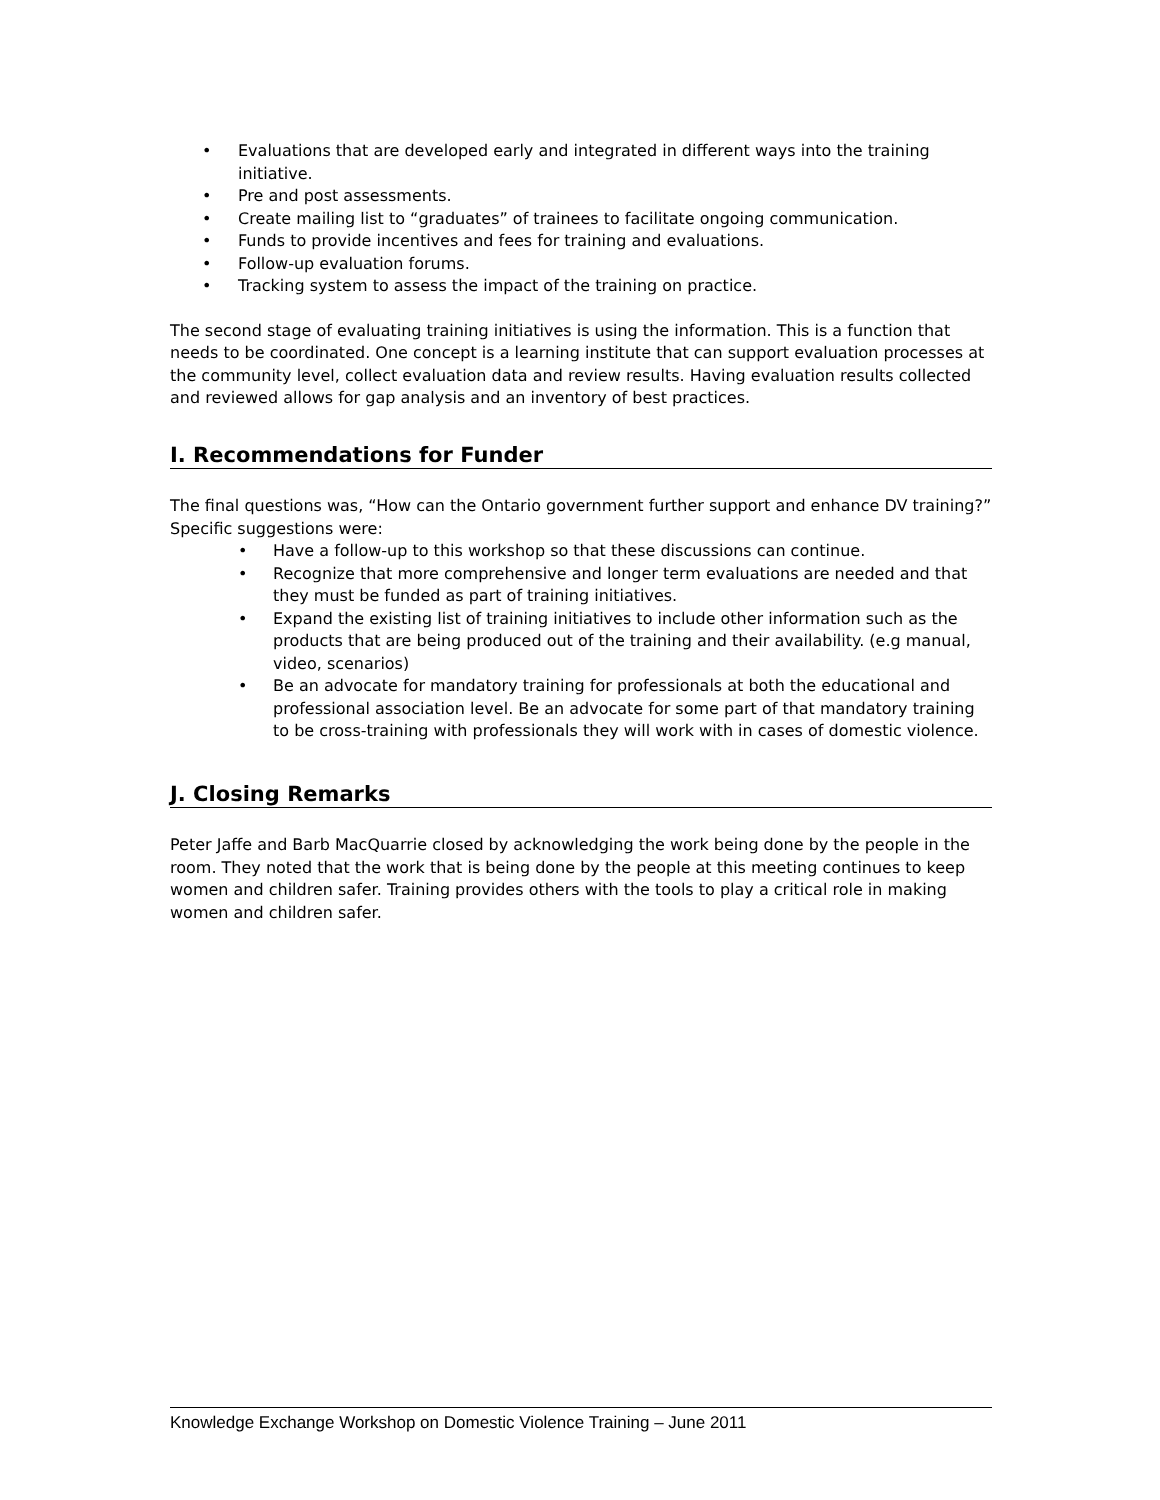• Evaluations that are developed early and integrated in different ways into the training initiative.
• Pre and post assessments.
• Create mailing list to “graduates” of trainees to facilitate ongoing communication.
• Funds to provide incentives and fees for training and evaluations.
• Follow-up evaluation forums.
• Tracking system to assess the impact of the training on practice.
The second stage of evaluating training initiatives is using the information. This is a function that needs to be coordinated. One concept is a learning institute that can support evaluation processes at the community level, collect evaluation data and review results. Having evaluation results collected and reviewed allows for gap analysis and an inventory of best practices.
I. Recommendations for Funder
The final questions was, “How can the Ontario government further support and enhance DV training?” Specific suggestions were:
• Have a follow-up to this workshop so that these discussions can continue.
• Recognize that more comprehensive and longer term evaluations are needed and that they must be funded as part of training initiatives.
• Expand the existing list of training initiatives to include other information such as the products that are being produced out of the training and their availability. (e.g manual, video, scenarios)
• Be an advocate for mandatory training for professionals at both the educational and professional association level. Be an advocate for some part of that mandatory training to be cross-training with professionals they will work with in cases of domestic violence.
J. Closing Remarks
Peter Jaffe and Barb MacQuarrie closed by acknowledging the work being done by the people in the room. They noted that the work that is being done by the people at this meeting continues to keep women and children safer. Training provides others with the tools to play a critical role in making women and children safer.
Knowledge Exchange Workshop on Domestic Violence Training – June 2011